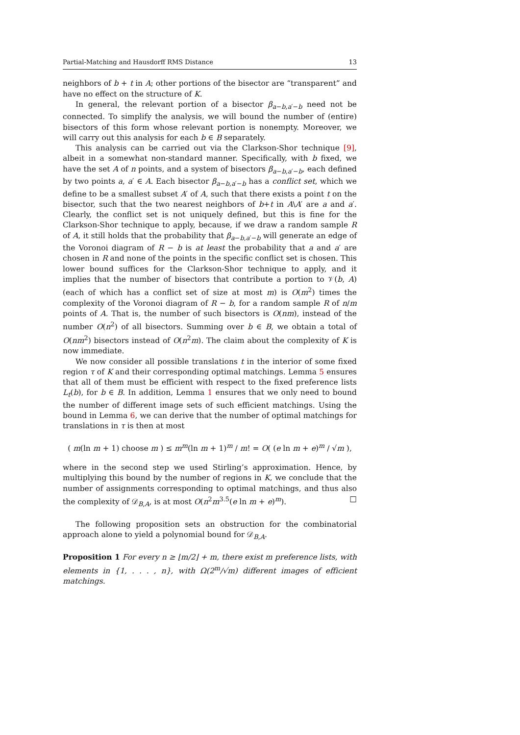Partial-Matching and Hausdorff RMS Distance 13
neighbors of b + t in A; other portions of the bisector are “transparent” and have no effect on the structure of K.
In general, the relevant portion of a bisector β<sub>a−b,a′−b</sub> need not be connected. To simplify the analysis, we will bound the number of (entire) bisectors of this form whose relevant portion is nonempty. Moreover, we will carry out this analysis for each b ∈ B separately.
This analysis can be carried out via the Clarkson-Shor technique [9], albeit in a somewhat non-standard manner. Specifically, with b fixed, we have the set A of n points, and a system of bisectors β<sub>a−b,a′−b</sub>, each defined by two points a, a′ ∈ A. Each bisector β<sub>a−b,a′−b</sub> has a conflict set, which we define to be a smallest subset A′ of A, such that there exists a point t on the bisector, such that the two nearest neighbors of b+t in A\A′ are a and a′. Clearly, the conflict set is not uniquely defined, but this is fine for the Clarkson-Shor technique to apply, because, if we draw a random sample R of A, it still holds that the probability that β<sub>a−b,a′−b</sub> will generate an edge of the Voronoi diagram of R − b is at least the probability that a and a′ are chosen in R and none of the points in the specific conflict set is chosen. This lower bound suffices for the Clarkson-Shor technique to apply, and it implies that the number of bisectors that contribute a portion to 𝒱(b, A) (each of which has a conflict set of size at most m) is O(m<sup>2</sup>) times the complexity of the Voronoi diagram of R − b, for a random sample R of n/m points of A. That is, the number of such bisectors is O(nm), instead of the number O(n<sup>2</sup>) of all bisectors. Summing over b ∈ B, we obtain a total of O(nm<sup>2</sup>) bisectors instead of O(n<sup>2</sup>m). The claim about the complexity of K is now immediate.
We now consider all possible translations t in the interior of some fixed region τ of K and their corresponding optimal matchings. Lemma 5 ensures that all of them must be efficient with respect to the fixed preference lists L<sub>t</sub>(b), for b ∈ B. In addition, Lemma 1 ensures that we only need to bound the number of different image sets of such efficient matchings. Using the bound in Lemma 6, we can derive that the number of optimal matchings for translations in τ is then at most
( m(ln m + 1) choose m ) ≤ m<sup>m</sup>(ln m + 1)<sup>m</sup> / m! = O( (e ln m + e)<sup>m</sup> / √m ),
where in the second step we used Stirling’s approximation. Hence, by multiplying this bound by the number of regions in K, we conclude that the number of assignments corresponding to optimal matchings, and thus also the complexity of 𝒟<sub>B,A</sub>, is at most O(n<sup>2</sup>m<sup>3.5</sup>(e ln m + e)<sup>m</sup>). □
The following proposition sets an obstruction for the combinatorial approach alone to yield a polynomial bound for 𝒟<sub>B,A</sub>.
Proposition 1 For every n ≥ ⌊m/2⌋ + m, there exist m preference lists, with elements in {1, . . . , n}, with Ω(2<sup>m</sup>/√m) different images of efficient matchings.